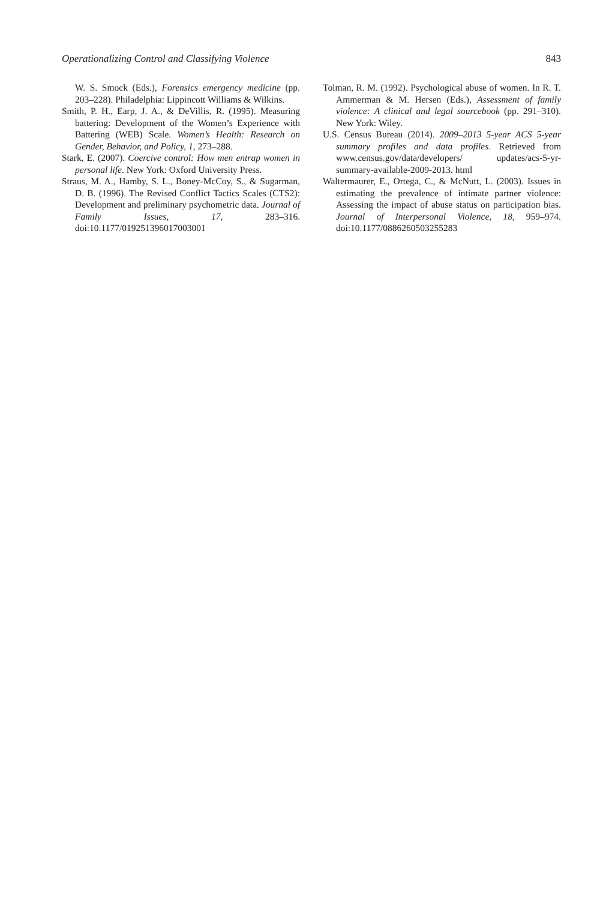Operationalizing Control and Classifying Violence 843
W. S. Smock (Eds.), Forensics emergency medicine (pp. 203–228). Philadelphia: Lippincott Williams & Wilkins.
Smith, P. H., Earp, J. A., & DeVillis, R. (1995). Measuring battering: Development of the Women’s Experience with Battering (WEB) Scale. Women’s Health: Research on Gender, Behavior, and Policy, 1, 273–288.
Stark, E. (2007). Coercive control: How men entrap women in personal life. New York: Oxford University Press.
Straus, M. A., Hamby, S. L., Boney-McCoy, S., & Sugarman, D. B. (1996). The Revised Conflict Tactics Scales (CTS2): Development and preliminary psychometric data. Journal of Family Issues, 17, 283–316. doi:10.1177/019251396017003001
Tolman, R. M. (1992). Psychological abuse of women. In R. T. Ammerman & M. Hersen (Eds.), Assessment of family violence: A clinical and legal sourcebook (pp. 291–310). New York: Wiley.
U.S. Census Bureau (2014). 2009–2013 5-year ACS 5-year summary profiles and data profiles. Retrieved from www.census.gov/data/developers/ updates/acs-5-yr-summary-available-2009-2013. html
Waltermaurer, E., Ortega, C., & McNutt, L. (2003). Issues in estimating the prevalence of intimate partner violence: Assessing the impact of abuse status on participation bias. Journal of Interpersonal Violence, 18, 959–974. doi:10.1177/0886260503255283